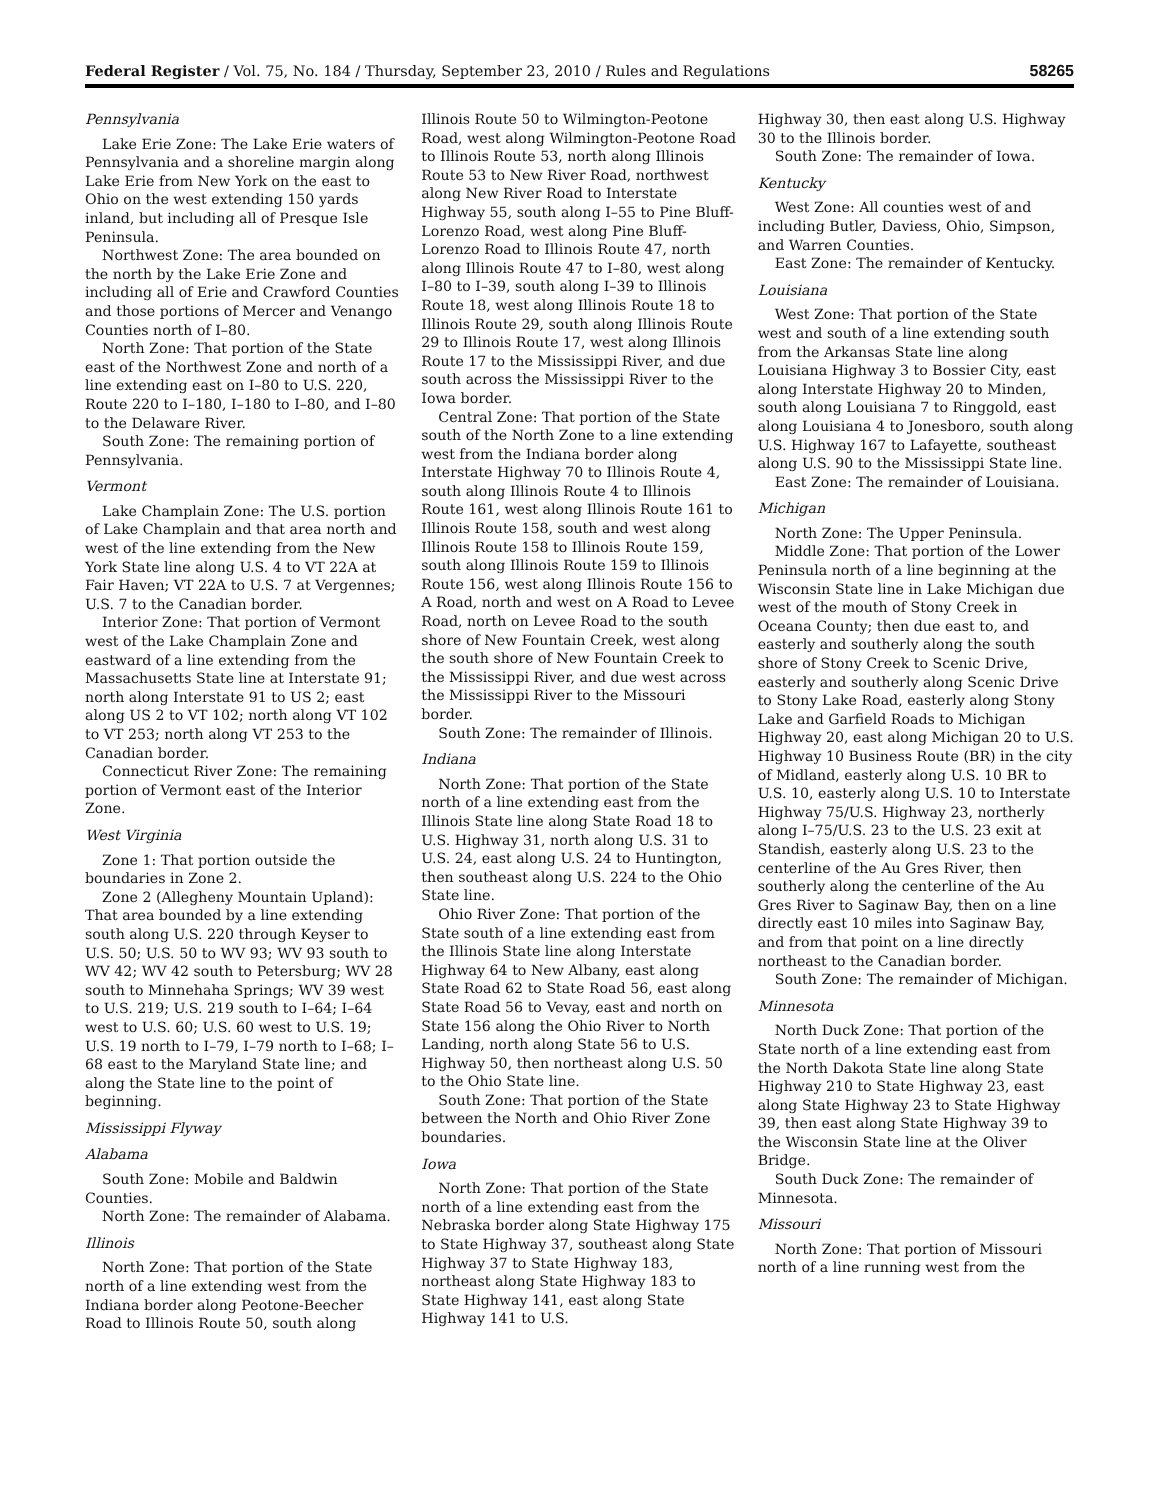Federal Register / Vol. 75, No. 184 / Thursday, September 23, 2010 / Rules and Regulations 58265
Pennsylvania
Lake Erie Zone: The Lake Erie waters of Pennsylvania and a shoreline margin along Lake Erie from New York on the east to Ohio on the west extending 150 yards inland, but including all of Presque Isle Peninsula.
Northwest Zone: The area bounded on the north by the Lake Erie Zone and including all of Erie and Crawford Counties and those portions of Mercer and Venango Counties north of I–80.
North Zone: That portion of the State east of the Northwest Zone and north of a line extending east on I–80 to U.S. 220, Route 220 to I–180, I–180 to I–80, and I–80 to the Delaware River.
South Zone: The remaining portion of Pennsylvania.
Vermont
Lake Champlain Zone: The U.S. portion of Lake Champlain and that area north and west of the line extending from the New York State line along U.S. 4 to VT 22A at Fair Haven; VT 22A to U.S. 7 at Vergennes; U.S. 7 to the Canadian border.
Interior Zone: That portion of Vermont west of the Lake Champlain Zone and eastward of a line extending from the Massachusetts State line at Interstate 91; north along Interstate 91 to US 2; east along US 2 to VT 102; north along VT 102 to VT 253; north along VT 253 to the Canadian border.
Connecticut River Zone: The remaining portion of Vermont east of the Interior Zone.
West Virginia
Zone 1: That portion outside the boundaries in Zone 2.
Zone 2 (Allegheny Mountain Upland): That area bounded by a line extending south along U.S. 220 through Keyser to U.S. 50; U.S. 50 to WV 93; WV 93 south to WV 42; WV 42 south to Petersburg; WV 28 south to Minnehaha Springs; WV 39 west to U.S. 219; U.S. 219 south to I–64; I–64 west to U.S. 60; U.S. 60 west to U.S. 19; U.S. 19 north to I–79, I–79 north to I–68; I–68 east to the Maryland State line; and along the State line to the point of beginning.
Mississippi Flyway
Alabama
South Zone: Mobile and Baldwin Counties.
North Zone: The remainder of Alabama.
Illinois
North Zone: That portion of the State north of a line extending west from the Indiana border along Peotone-Beecher Road to Illinois Route 50, south along
Illinois Route 50 to Wilmington-Peotone Road, west along Wilmington-Peotone Road to Illinois Route 53, north along Illinois Route 53 to New River Road, northwest along New River Road to Interstate Highway 55, south along I–55 to Pine Bluff-Lorenzo Road, west along Pine Bluff-Lorenzo Road to Illinois Route 47, north along Illinois Route 47 to I–80, west along I–80 to I–39, south along I–39 to Illinois Route 18, west along Illinois Route 18 to Illinois Route 29, south along Illinois Route 29 to Illinois Route 17, west along Illinois Route 17 to the Mississippi River, and due south across the Mississippi River to the Iowa border.
Central Zone: That portion of the State south of the North Zone to a line extending west from the Indiana border along Interstate Highway 70 to Illinois Route 4, south along Illinois Route 4 to Illinois Route 161, west along Illinois Route 161 to Illinois Route 158, south and west along Illinois Route 158 to Illinois Route 159, south along Illinois Route 159 to Illinois Route 156, west along Illinois Route 156 to A Road, north and west on A Road to Levee Road, north on Levee Road to the south shore of New Fountain Creek, west along the south shore of New Fountain Creek to the Mississippi River, and due west across the Mississippi River to the Missouri border.
South Zone: The remainder of Illinois.
Indiana
North Zone: That portion of the State north of a line extending east from the Illinois State line along State Road 18 to U.S. Highway 31, north along U.S. 31 to U.S. 24, east along U.S. 24 to Huntington, then southeast along U.S. 224 to the Ohio State line.
Ohio River Zone: That portion of the State south of a line extending east from the Illinois State line along Interstate Highway 64 to New Albany, east along State Road 62 to State Road 56, east along State Road 56 to Vevay, east and north on State 156 along the Ohio River to North Landing, north along State 56 to U.S. Highway 50, then northeast along U.S. 50 to the Ohio State line.
South Zone: That portion of the State between the North and Ohio River Zone boundaries.
Iowa
North Zone: That portion of the State north of a line extending east from the Nebraska border along State Highway 175 to State Highway 37, southeast along State Highway 37 to State Highway 183, northeast along State Highway 183 to State Highway 141, east along State Highway 141 to U.S.
Highway 30, then east along U.S. Highway 30 to the Illinois border.
South Zone: The remainder of Iowa.
Kentucky
West Zone: All counties west of and including Butler, Daviess, Ohio, Simpson, and Warren Counties.
East Zone: The remainder of Kentucky.
Louisiana
West Zone: That portion of the State west and south of a line extending south from the Arkansas State line along Louisiana Highway 3 to Bossier City, east along Interstate Highway 20 to Minden, south along Louisiana 7 to Ringgold, east along Louisiana 4 to Jonesboro, south along U.S. Highway 167 to Lafayette, southeast along U.S. 90 to the Mississippi State line.
East Zone: The remainder of Louisiana.
Michigan
North Zone: The Upper Peninsula.
Middle Zone: That portion of the Lower Peninsula north of a line beginning at the Wisconsin State line in Lake Michigan due west of the mouth of Stony Creek in Oceana County; then due east to, and easterly and southerly along the south shore of Stony Creek to Scenic Drive, easterly and southerly along Scenic Drive to Stony Lake Road, easterly along Stony Lake and Garfield Roads to Michigan Highway 20, east along Michigan 20 to U.S. Highway 10 Business Route (BR) in the city of Midland, easterly along U.S. 10 BR to U.S. 10, easterly along U.S. 10 to Interstate Highway 75/U.S. Highway 23, northerly along I–75/U.S. 23 to the U.S. 23 exit at Standish, easterly along U.S. 23 to the centerline of the Au Gres River, then southerly along the centerline of the Au Gres River to Saginaw Bay, then on a line directly east 10 miles into Saginaw Bay, and from that point on a line directly northeast to the Canadian border.
South Zone: The remainder of Michigan.
Minnesota
North Duck Zone: That portion of the State north of a line extending east from the North Dakota State line along State Highway 210 to State Highway 23, east along State Highway 23 to State Highway 39, then east along State Highway 39 to the Wisconsin State line at the Oliver Bridge.
South Duck Zone: The remainder of Minnesota.
Missouri
North Zone: That portion of Missouri north of a line running west from the